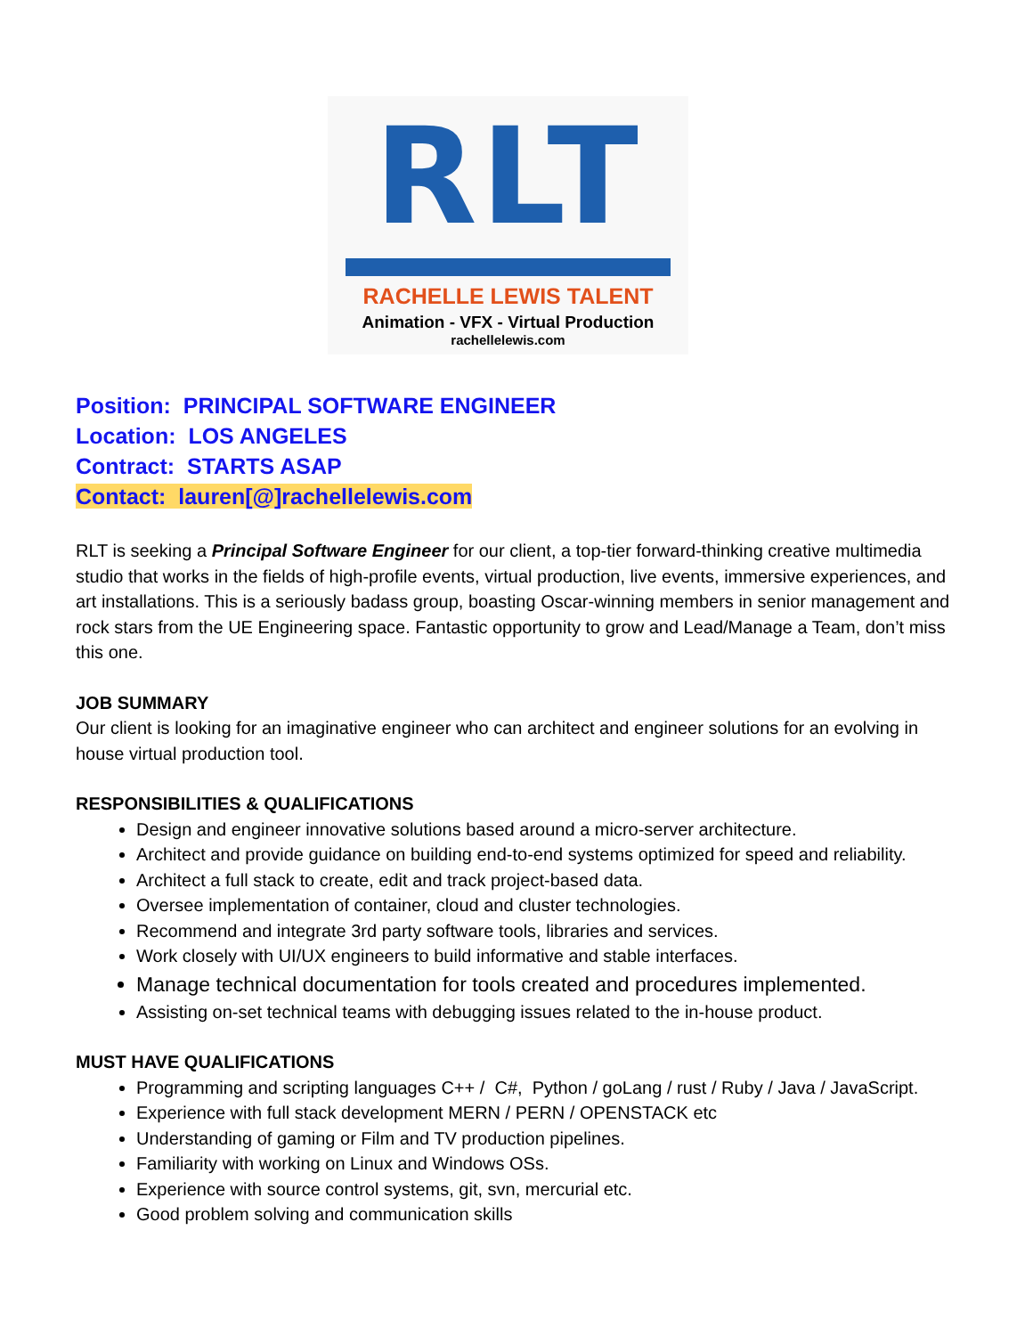RLT
RACHELLE LEWIS TALENT
Animation - VFX - Virtual Production
rachellelewis.com
Position: PRINCIPAL SOFTWARE ENGINEER
Location: LOS ANGELES
Contract: STARTS ASAP
Contact: lauren[@]rachellelewis.com
RLT is seeking a Principal Software Engineer for our client, a top-tier forward-thinking creative multimedia studio that works in the fields of high-profile events, virtual production, live events, immersive experiences, and art installations. This is a seriously badass group, boasting Oscar-winning members in senior management and rock stars from the UE Engineering space. Fantastic opportunity to grow and Lead/Manage a Team, don’t miss this one.
JOB SUMMARY
Our client is looking for an imaginative engineer who can architect and engineer solutions for an evolving in house virtual production tool.
RESPONSIBILITIES & QUALIFICATIONS
Design and engineer innovative solutions based around a micro-server architecture.
Architect and provide guidance on building end-to-end systems optimized for speed and reliability.
Architect a full stack to create, edit and track project-based data.
Oversee implementation of container, cloud and cluster technologies.
Recommend and integrate 3rd party software tools, libraries and services.
Work closely with UI/UX engineers to build informative and stable interfaces.
Manage technical documentation for tools created and procedures implemented.
Assisting on-set technical teams with debugging issues related to the in-house product.
MUST HAVE QUALIFICATIONS
Programming and scripting languages C++ / C#, Python / goLang / rust / Ruby / Java / JavaScript.
Experience with full stack development MERN / PERN / OPENSTACK etc
Understanding of gaming or Film and TV production pipelines.
Familiarity with working on Linux and Windows OSs.
Experience with source control systems, git, svn, mercurial etc.
Good problem solving and communication skills